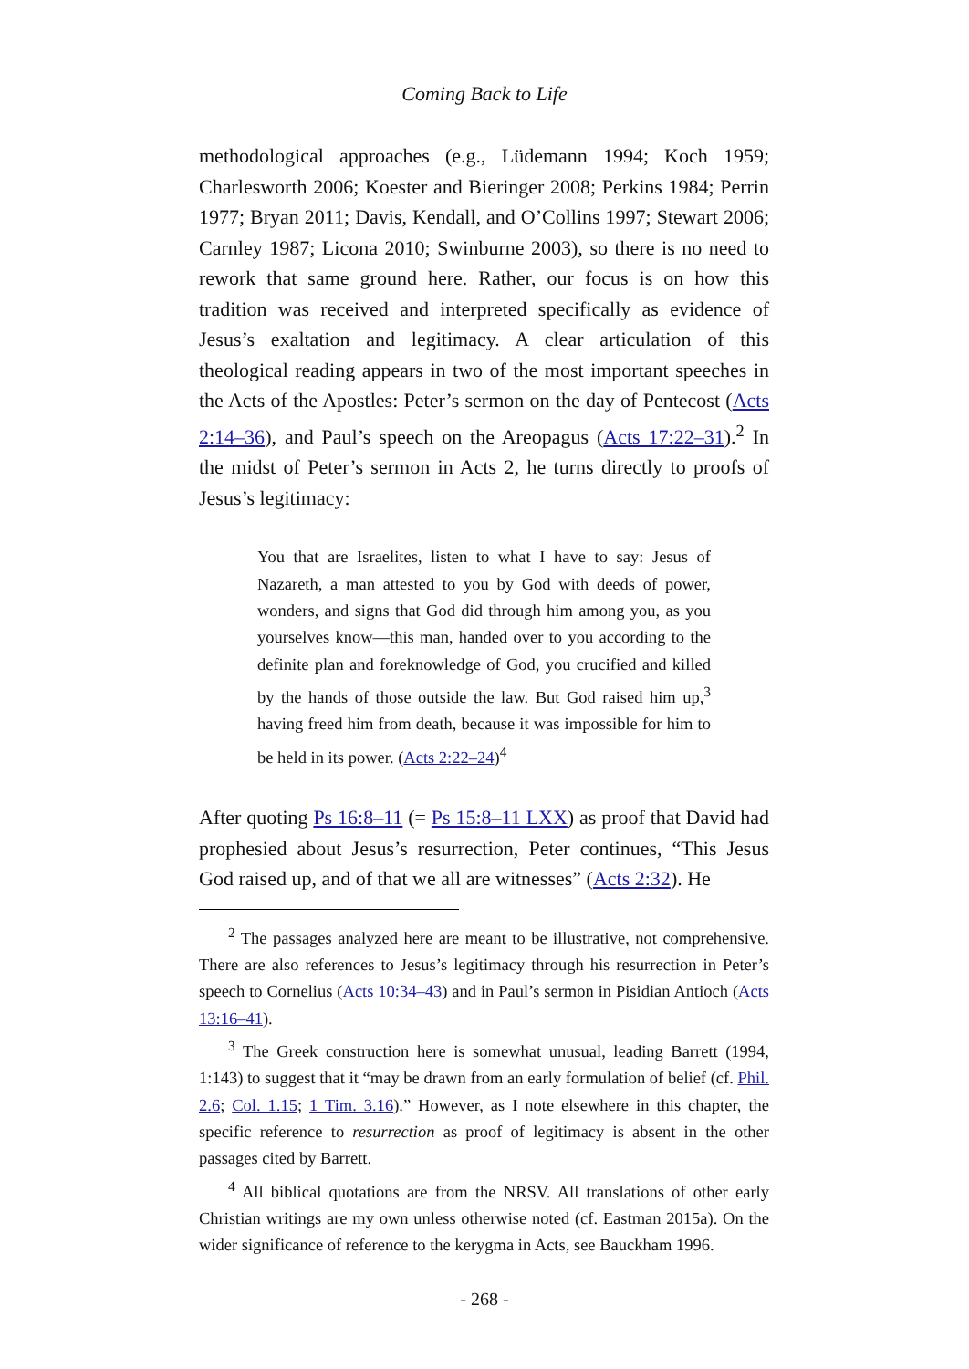Coming Back to Life
methodological approaches (e.g., Lüdemann 1994; Koch 1959; Charlesworth 2006; Koester and Bieringer 2008; Perkins 1984; Perrin 1977; Bryan 2011; Davis, Kendall, and O’Collins 1997; Stewart 2006; Carnley 1987; Licona 2010; Swinburne 2003), so there is no need to rework that same ground here. Rather, our focus is on how this tradition was received and interpreted specifically as evidence of Jesus’s exaltation and legitimacy. A clear articulation of this theological reading appears in two of the most important speeches in the Acts of the Apostles: Peter’s sermon on the day of Pentecost (Acts 2:14–36), and Paul’s speech on the Areopagus (Acts 17:22–31).<sup>2</sup> In the midst of Peter’s sermon in Acts 2, he turns directly to proofs of Jesus’s legitimacy:
You that are Israelites, listen to what I have to say: Jesus of Nazareth, a man attested to you by God with deeds of power, wonders, and signs that God did through him among you, as you yourselves know—this man, handed over to you according to the definite plan and foreknowledge of God, you crucified and killed by the hands of those outside the law. But God raised him up,<sup>3</sup> having freed him from death, because it was impossible for him to be held in its power. (Acts 2:22–24)<sup>4</sup>
After quoting Ps 16:8–11 (= Ps 15:8–11 LXX) as proof that David had prophesied about Jesus’s resurrection, Peter continues, “This Jesus God raised up, and of that we all are witnesses” (Acts 2:32). He
<sup>2</sup> The passages analyzed here are meant to be illustrative, not comprehensive. There are also references to Jesus’s legitimacy through his resurrection in Peter’s speech to Cornelius (Acts 10:34–43) and in Paul’s sermon in Pisidian Antioch (Acts 13:16–41).
<sup>3</sup> The Greek construction here is somewhat unusual, leading Barrett (1994, 1:143) to suggest that it “may be drawn from an early formulation of belief (cf. Phil. 2.6; Col. 1.15; 1 Tim. 3.16).” However, as I note elsewhere in this chapter, the specific reference to resurrection as proof of legitimacy is absent in the other passages cited by Barrett.
<sup>4</sup> All biblical quotations are from the NRSV. All translations of other early Christian writings are my own unless otherwise noted (cf. Eastman 2015a). On the wider significance of reference to the kerygma in Acts, see Bauckham 1996.
- 268 -